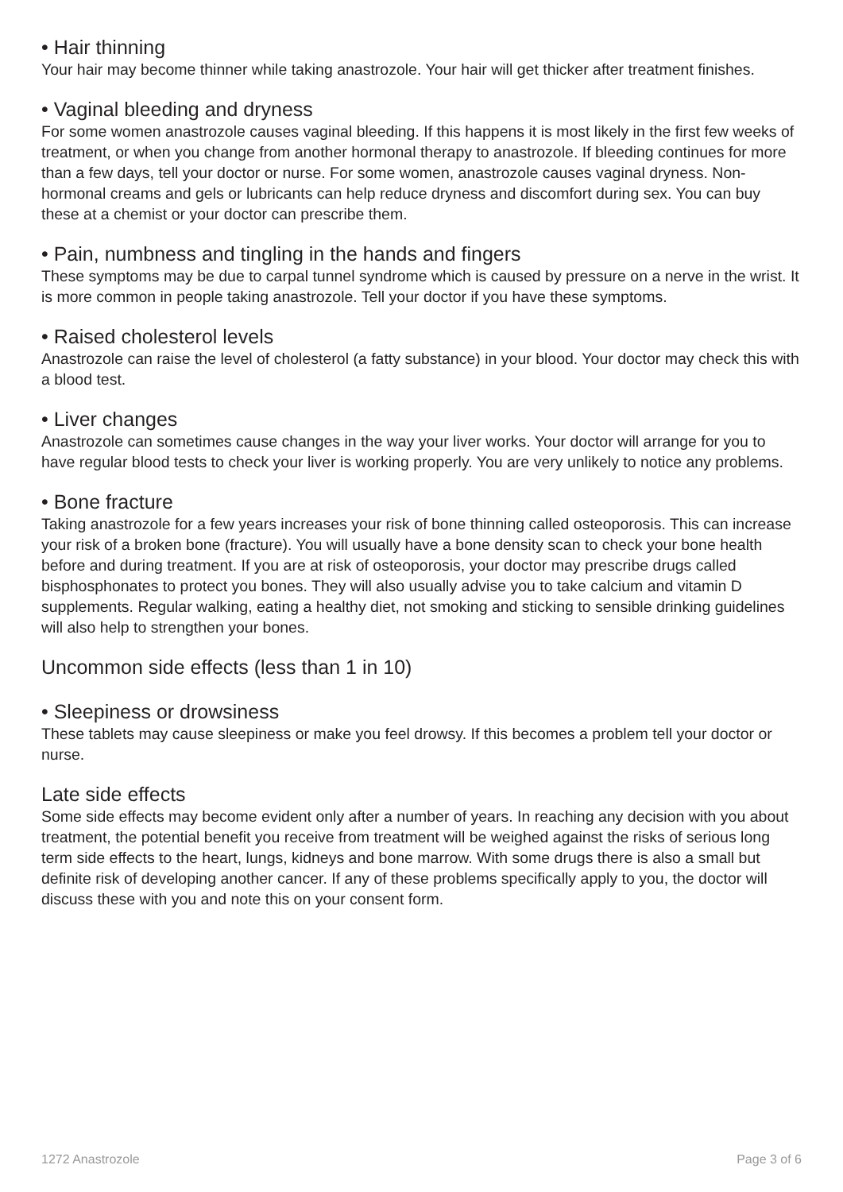• Hair thinning
Your hair may become thinner while taking anastrozole. Your hair will get thicker after treatment finishes.
• Vaginal bleeding and dryness
For some women anastrozole causes vaginal bleeding. If this happens it is most likely in the first few weeks of treatment, or when you change from another hormonal therapy to anastrozole. If bleeding continues for more than a few days, tell your doctor or nurse. For some women, anastrozole causes vaginal dryness. Non-hormonal creams and gels or lubricants can help reduce dryness and discomfort during sex. You can buy these at a chemist or your doctor can prescribe them.
• Pain, numbness and tingling in the hands and fingers
These symptoms may be due to carpal tunnel syndrome which is caused by pressure on a nerve in the wrist. It is more common in people taking anastrozole. Tell your doctor if you have these symptoms.
• Raised cholesterol levels
Anastrozole can raise the level of cholesterol (a fatty substance) in your blood. Your doctor may check this with a blood test.
• Liver changes
Anastrozole can sometimes cause changes in the way your liver works. Your doctor will arrange for you to have regular blood tests to check your liver is working properly. You are very unlikely to notice any problems.
• Bone fracture
Taking anastrozole for a few years increases your risk of bone thinning called osteoporosis. This can increase your risk of a broken bone (fracture). You will usually have a bone density scan to check your bone health before and during treatment. If you are at risk of osteoporosis, your doctor may prescribe drugs called bisphosphonates to protect you bones. They will also usually advise you to take calcium and vitamin D supplements. Regular walking, eating a healthy diet, not smoking and sticking to sensible drinking guidelines will also help to strengthen your bones.
Uncommon side effects (less than 1 in 10)
• Sleepiness or drowsiness
These tablets may cause sleepiness or make you feel drowsy. If this becomes a problem tell your doctor or nurse.
Late side effects
Some side effects may become evident only after a number of years. In reaching any decision with you about treatment, the potential benefit you receive from treatment will be weighed against the risks of serious long term side effects to the heart, lungs, kidneys and bone marrow. With some drugs there is also a small but definite risk of developing another cancer. If any of these problems specifically apply to you, the doctor will discuss these with you and note this on your consent form.
1272 Anastrozole Page 3 of 6